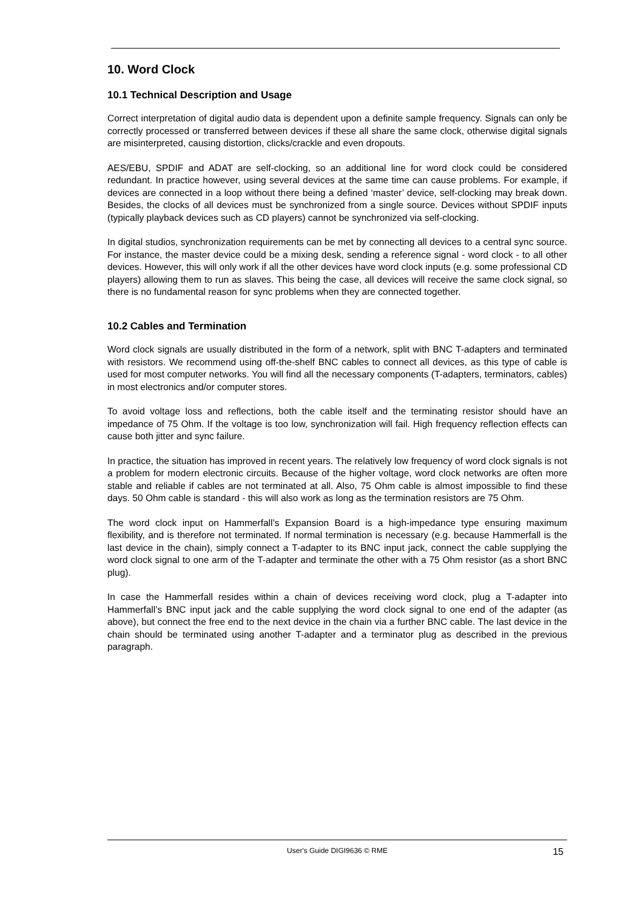10. Word Clock
10.1 Technical Description and Usage
Correct interpretation of digital audio data is dependent upon a definite sample frequency. Signals can only be correctly processed or transferred between devices if these all share the same clock, otherwise digital signals are misinterpreted, causing distortion, clicks/crackle and even dropouts.
AES/EBU, SPDIF and ADAT are self-clocking, so an additional line for word clock could be considered redundant. In practice however, using several devices at the same time can cause problems. For example, if devices are connected in a loop without there being a defined ‘master’ device, self-clocking may break down. Besides, the clocks of all devices must be synchronized from a single source. Devices without SPDIF inputs (typically playback devices such as CD players) cannot be synchronized via self-clocking.
In digital studios, synchronization requirements can be met by connecting all devices to a central sync source. For instance, the master device could be a mixing desk, sending a reference signal - word clock - to all other devices. However, this will only work if all the other devices have word clock inputs (e.g. some professional CD players) allowing them to run as slaves. This being the case, all devices will receive the same clock signal, so there is no fundamental reason for sync problems when they are connected together.
10.2 Cables and Termination
Word clock signals are usually distributed in the form of a network, split with BNC T-adapters and terminated with resistors. We recommend using off-the-shelf BNC cables to connect all devices, as this type of cable is used for most computer networks. You will find all the necessary components (T-adapters, terminators, cables) in most electronics and/or computer stores.
To avoid voltage loss and reflections, both the cable itself and the terminating resistor should have an impedance of 75 Ohm. If the voltage is too low, synchronization will fail. High frequency reflection effects can cause both jitter and sync failure.
In practice, the situation has improved in recent years. The relatively low frequency of word clock signals is not a problem for modern electronic circuits. Because of the higher voltage, word clock networks are often more stable and reliable if cables are not terminated at all. Also, 75 Ohm cable is almost impossible to find these days. 50 Ohm cable is standard - this will also work as long as the termination resistors are 75 Ohm.
The word clock input on Hammerfall’s Expansion Board is a high-impedance type ensuring maximum flexibility, and is therefore not terminated. If normal termination is necessary (e.g. because Hammerfall is the last device in the chain), simply connect a T-adapter to its BNC input jack, connect the cable supplying the word clock signal to one arm of the T-adapter and terminate the other with a 75 Ohm resistor (as a short BNC plug).
In case the Hammerfall resides within a chain of devices receiving word clock, plug a T-adapter into Hammerfall’s BNC input jack and the cable supplying the word clock signal to one end of the adapter (as above), but connect the free end to the next device in the chain via a further BNC cable. The last device in the chain should be terminated using another T-adapter and a terminator plug as described in the previous paragraph.
User's Guide DIGI9636 © RME
15